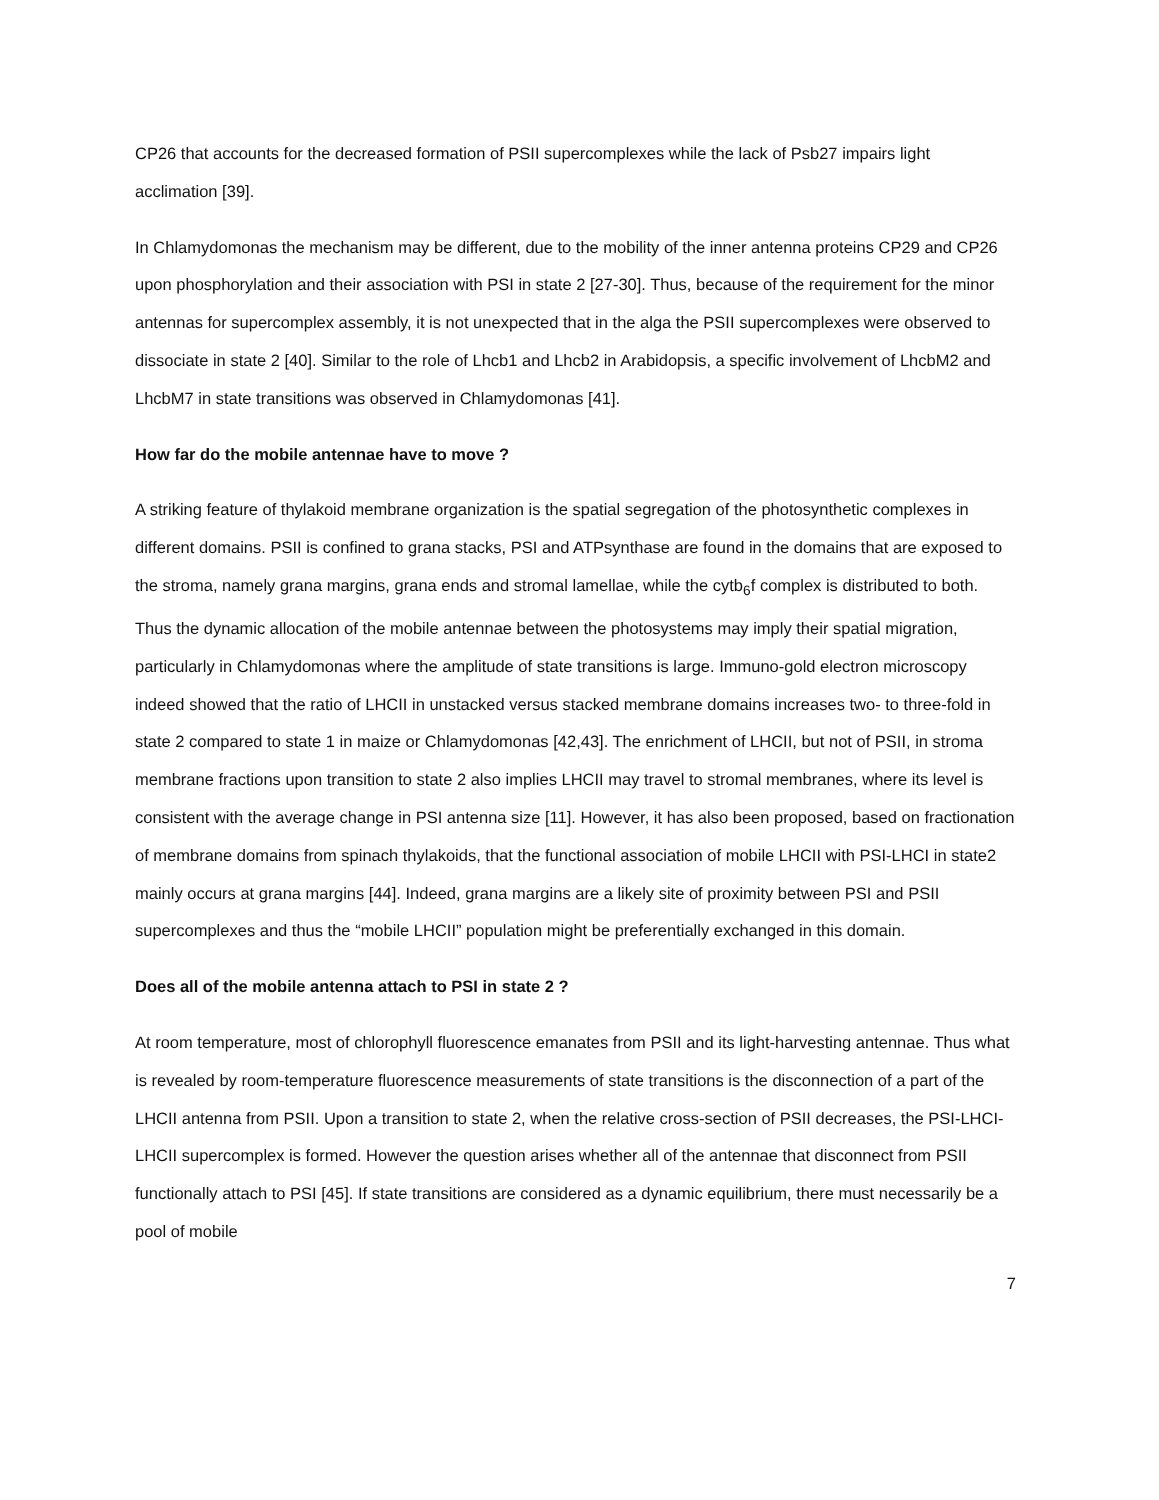CP26 that accounts for the decreased formation of PSII supercomplexes while the lack of Psb27 impairs light acclimation [39].
In Chlamydomonas the mechanism may be different, due to the mobility of the inner antenna proteins CP29 and CP26 upon phosphorylation and their association with PSI in state 2 [27-30]. Thus, because of the requirement for the minor antennas for supercomplex assembly, it is not unexpected that in the alga the PSII supercomplexes were observed to dissociate in state 2 [40]. Similar to the role of Lhcb1 and Lhcb2 in Arabidopsis, a specific involvement of LhcbM2 and LhcbM7 in state transitions was observed in Chlamydomonas [41].
How far do the mobile antennae have to move ?
A striking feature of thylakoid membrane organization is the spatial segregation of the photosynthetic complexes in different domains. PSII is confined to grana stacks, PSI and ATPsynthase are found in the domains that are exposed to the stroma, namely grana margins, grana ends and stromal lamellae, while the cytb<sub>6</sub>f complex is distributed to both. Thus the dynamic allocation of the mobile antennae between the photosystems may imply their spatial migration, particularly in Chlamydomonas where the amplitude of state transitions is large. Immuno-gold electron microscopy indeed showed that the ratio of LHCII in unstacked versus stacked membrane domains increases two- to three-fold in state 2 compared to state 1 in maize or Chlamydomonas [42,43]. The enrichment of LHCII, but not of PSII, in stroma membrane fractions upon transition to state 2 also implies LHCII may travel to stromal membranes, where its level is consistent with the average change in PSI antenna size [11]. However, it has also been proposed, based on fractionation of membrane domains from spinach thylakoids, that the functional association of mobile LHCII with PSI-LHCI in state2 mainly occurs at grana margins [44]. Indeed, grana margins are a likely site of proximity between PSI and PSII supercomplexes and thus the “mobile LHCII” population might be preferentially exchanged in this domain.
Does all of the mobile antenna attach to PSI in state 2 ?
At room temperature, most of chlorophyll fluorescence emanates from PSII and its light-harvesting antennae. Thus what is revealed by room-temperature fluorescence measurements of state transitions is the disconnection of a part of the LHCII antenna from PSII. Upon a transition to state 2, when the relative cross-section of PSII decreases, the PSI-LHCI-LHCII supercomplex is formed. However the question arises whether all of the antennae that disconnect from PSII functionally attach to PSI [45]. If state transitions are considered as a dynamic equilibrium, there must necessarily be a pool of mobile
7